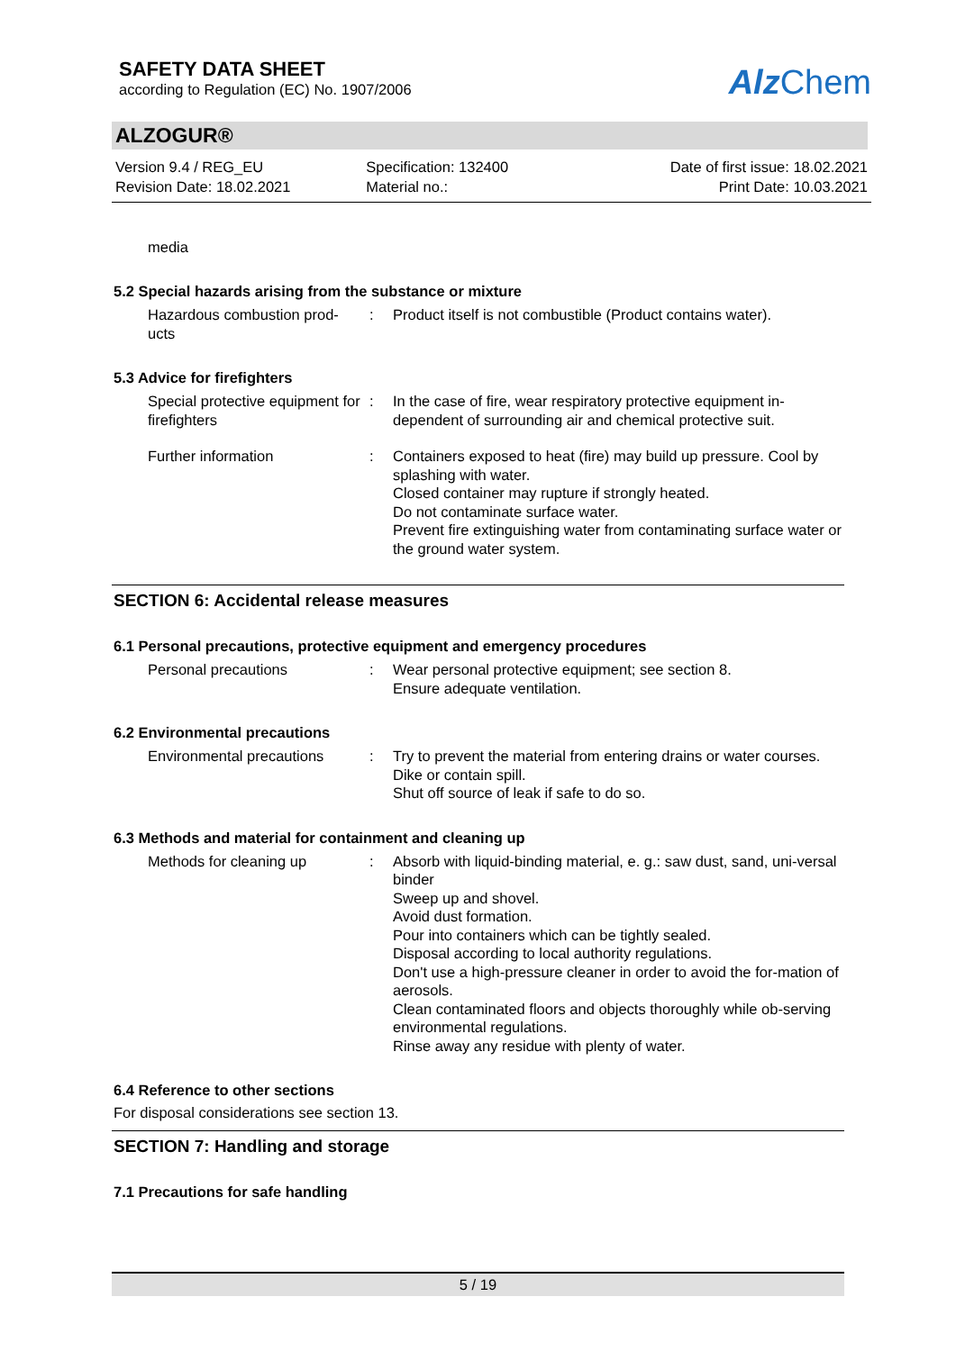SAFETY DATA SHEET
according to Regulation (EC) No. 1907/2006
Alz Chem
ALZOGUR®
Version 9.4 / REG_EU
Revision Date: 18.02.2021
Specification: 132400
Material no.:
Date of first issue: 18.02.2021
Print Date: 10.03.2021
media
5.2 Special hazards arising from the substance or mixture
Hazardous combustion prod-
ucts
: Product itself is not combustible (Product contains water).
5.3 Advice for firefighters
Special protective equipment for firefighters
: In the case of fire, wear respiratory protective equipment in-dependent of surrounding air and chemical protective suit.
Further information : Containers exposed to heat (fire) may build up pressure. Cool by splashing with water.
Closed container may rupture if strongly heated.
Do not contaminate surface water.
Prevent fire extinguishing water from contaminating surface water or the ground water system.
SECTION 6: Accidental release measures
6.1 Personal precautions, protective equipment and emergency procedures
Personal precautions : Wear personal protective equipment; see section 8.
Ensure adequate ventilation.
6.2 Environmental precautions
Environmental precautions
: Try to prevent the material from entering drains or water courses.
Dike or contain spill.
Shut off source of leak if safe to do so.
6.3 Methods and material for containment and cleaning up
Methods for cleaning up : Absorb with liquid-binding material, e. g.: saw dust, sand, uni-versal binder
Sweep up and shovel.
Avoid dust formation.
Pour into containers which can be tightly sealed.
Disposal according to local authority regulations.
Don't use a high-pressure cleaner in order to avoid the for-mation of aerosols.
Clean contaminated floors and objects thoroughly while ob-serving environmental regulations.
Rinse away any residue with plenty of water.
6.4 Reference to other sections
For disposal considerations see section 13.
SECTION 7: Handling and storage
7.1 Precautions for safe handling
5 / 19